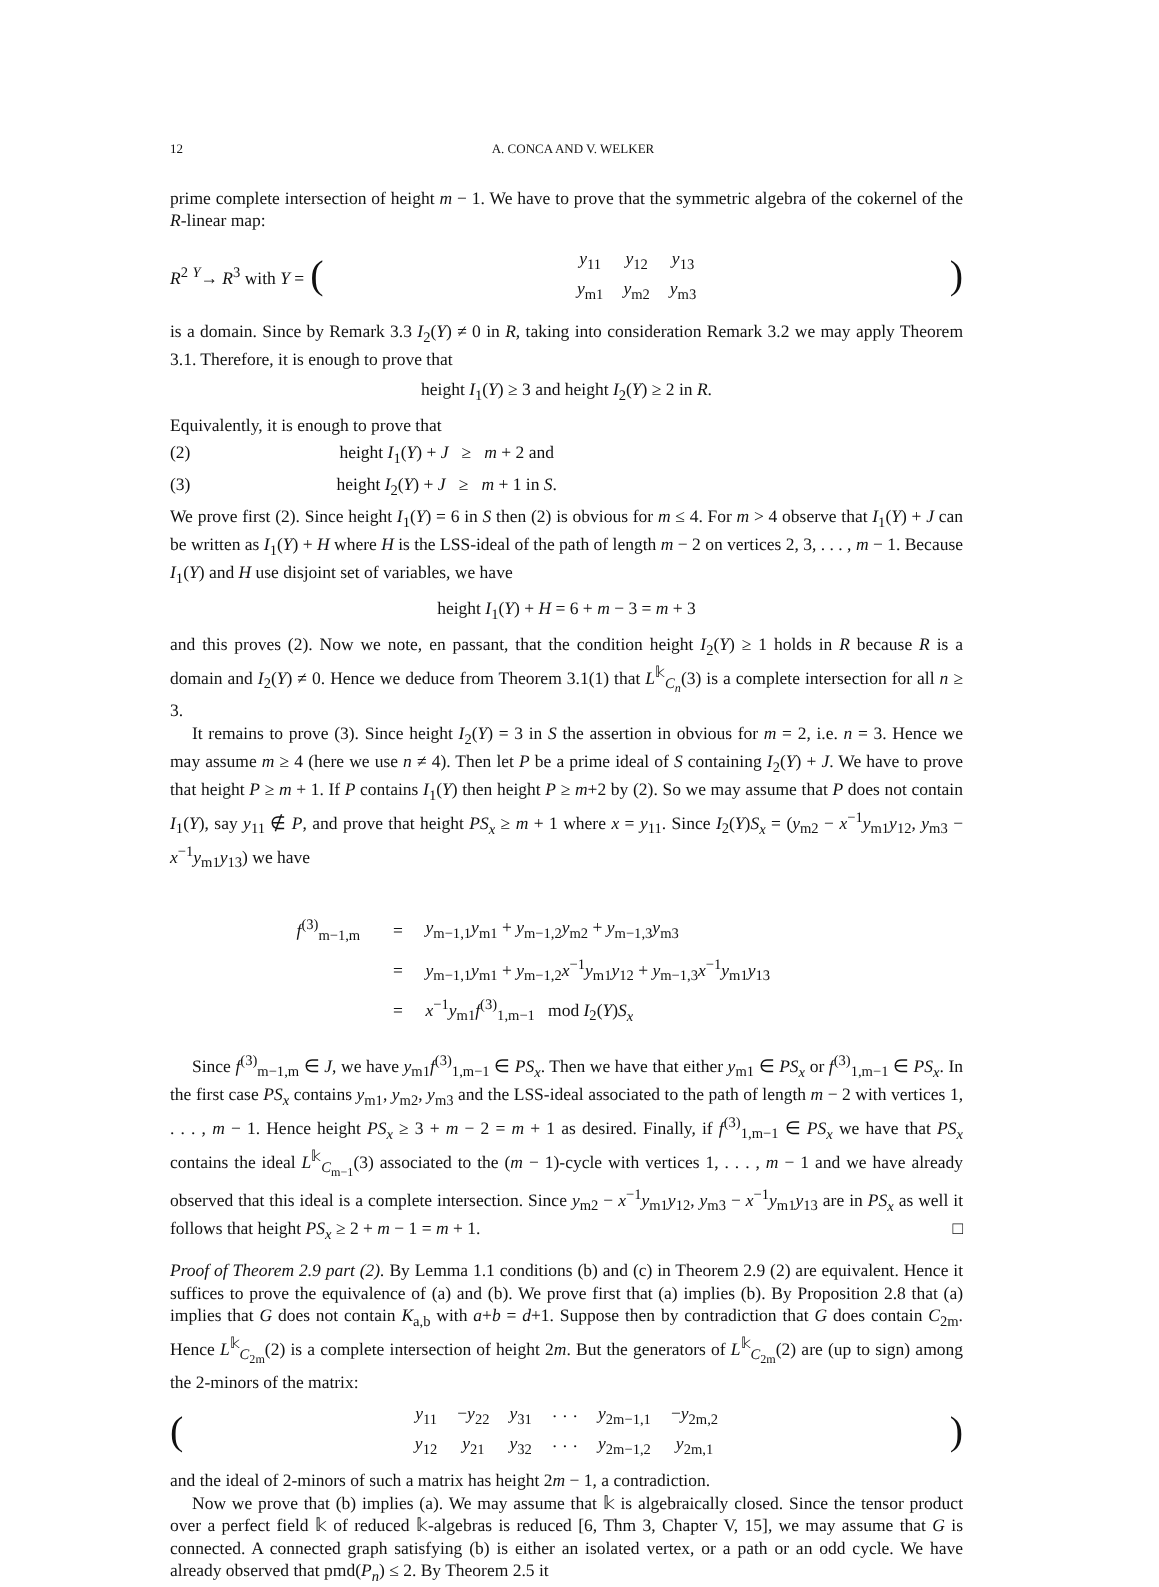12 A. CONCA AND V. WELKER
prime complete intersection of height m − 1. We have to prove that the symmetric algebra of the cokernel of the R-linear map:
R<sup>2</sup> <sup>Y</sup>→ R<sup>3</sup> with Y = (
| y<sub>11</sub> | y<sub>12</sub> | y<sub>13</sub> |
| y<sub>m1</sub> | y<sub>m2</sub> | y<sub>m3</sub> |
)
is a domain. Since by Remark 3.3 I<sub>2</sub>(Y) ≠ 0 in R, taking into consideration Remark 3.2 we may apply Theorem 3.1. Therefore, it is enough to prove that
height I<sub>1</sub>(Y) ≥ 3 and height I<sub>2</sub>(Y) ≥ 2 in R.
Equivalently, it is enough to prove that
(2) height I<sub>1</sub>(Y) + J ≥ m + 2 and
(3) height I<sub>2</sub>(Y) + J ≥ m + 1 in S.
We prove first (2). Since height I<sub>1</sub>(Y) = 6 in S then (2) is obvious for m ≤ 4. For m > 4 observe that I<sub>1</sub>(Y) + J can be written as I<sub>1</sub>(Y) + H where H is the LSS-ideal of the path of length m − 2 on vertices 2, 3, . . . , m − 1. Because I<sub>1</sub>(Y) and H use disjoint set of variables, we have
height I<sub>1</sub>(Y) + H = 6 + m − 3 = m + 3
and this proves (2). Now we note, en passant, that the condition height I<sub>2</sub>(Y) ≥ 1 holds in R because R is a domain and I<sub>2</sub>(Y) ≠ 0. Hence we deduce from Theorem 3.1(1) that L<sup>𝕜</sup><sub>C<sub>n</sub></sub>(3) is a complete intersection for all n ≥ 3.
It remains to prove (3). Since height I<sub>2</sub>(Y) = 3 in S the assertion in obvious for m = 2, i.e. n = 3. Hence we may assume m ≥ 4 (here we use n ≠ 4). Then let P be a prime ideal of S containing I<sub>2</sub>(Y) + J. We have to prove that height P ≥ m + 1. If P contains I<sub>1</sub>(Y) then height P ≥ m+2 by (2). So we may assume that P does not contain I<sub>1</sub>(Y), say y<sub>11</sub> ∉ P, and prove that height PS<sub>x</sub> ≥ m + 1 where x = y<sub>11</sub>. Since I<sub>2</sub>(Y)S<sub>x</sub> = (y<sub>m2</sub> − x<sup>−1</sup>y<sub>m1</sub>y<sub>12</sub>, y<sub>m3</sub> − x<sup>−1</sup>y<sub>m1</sub>y<sub>13</sub>) we have
| f<sup>(3)</sup><sub>m−1,m</sub> | = | y<sub>m−1,1</sub> y<sub>m1</sub> + y<sub>m−1,2</sub> y<sub>m2</sub> + y<sub>m−1,3</sub> y<sub>m3</sub> |
| | = | y<sub>m−1,1</sub> y<sub>m1</sub> + y<sub>m−1,2</sub> x<sup>−1</sup> y<sub>m1</sub> y<sub>12</sub> + y<sub>m−1,3</sub> x<sup>−1</sup> y<sub>m1</sub> y<sub>13</sub> |
| | = | x<sup>−1</sup> y<sub>m1</sub> f<sup>(3)</sup><sub>1,m−1</sub> mod I<sub>2</sub>( Y ) S<sub>x</sub> |
Since f<sup>(3)</sup><sub>m−1,m</sub> ∈ J, we have y<sub>m1</sub>f<sup>(3)</sup><sub>1,m−1</sub> ∈ PS<sub>x</sub>. Then we have that either y<sub>m1</sub> ∈ PS<sub>x</sub> or f<sup>(3)</sup><sub>1,m−1</sub> ∈ PS<sub>x</sub>. In the first case PS<sub>x</sub> contains y<sub>m1</sub>, y<sub>m2</sub>, y<sub>m3</sub> and the LSS-ideal associated to the path of length m − 2 with vertices 1, . . . , m − 1. Hence height PS<sub>x</sub> ≥ 3 + m − 2 = m + 1 as desired. Finally, if f<sup>(3)</sup><sub>1,m−1</sub> ∈ PS<sub>x</sub> we have that PS<sub>x</sub> contains the ideal L<sup>𝕜</sup><sub>C<sub>m−1</sub></sub>(3) associated to the (m − 1)-cycle with vertices 1, . . . , m − 1 and we have already observed that this ideal is a complete intersection. Since y<sub>m2</sub> − x<sup>−1</sup>y<sub>m1</sub>y<sub>12</sub>, y<sub>m3</sub> − x<sup>−1</sup>y<sub>m1</sub>y<sub>13</sub> are in PS<sub>x</sub> as well it follows that height PS<sub>x</sub> ≥ 2 + m − 1 = m + 1. □
Proof of Theorem 2.9 part (2). By Lemma 1.1 conditions (b) and (c) in Theorem 2.9 (2) are equivalent. Hence it suffices to prove the equivalence of (a) and (b). We prove first that (a) implies (b). By Proposition 2.8 that (a) implies that G does not contain K<sub>a,b</sub> with a+b = d+1. Suppose then by contradiction that G does contain C<sub>2m</sub>. Hence L<sup>𝕜</sup><sub>C<sub>2m</sub></sub>(2) is a complete intersection of height 2m. But the generators of L<sup>𝕜</sup><sub>C<sub>2m</sub></sub>(2) are (up to sign) among the 2-minors of the matrix:
(
| y<sub>11</sub> | − y<sub>22</sub> | y<sub>31</sub> | · · · | y<sub>2m−1,1</sub> | − y<sub>2m,2</sub> |
| y<sub>12</sub> | y<sub>21</sub> | y<sub>32</sub> | · · · | y<sub>2m−1,2</sub> | y<sub>2m,1</sub> |
)
and the ideal of 2-minors of such a matrix has height 2m − 1, a contradiction.
Now we prove that (b) implies (a). We may assume that 𝕜 is algebraically closed. Since the tensor product over a perfect field 𝕜 of reduced 𝕜-algebras is reduced [6, Thm 3, Chapter V, 15], we may assume that G is connected. A connected graph satisfying (b) is either an isolated vertex, or a path or an odd cycle. We have already observed that pmd(P<sub>n</sub>) ≤ 2. By Theorem 2.5 it